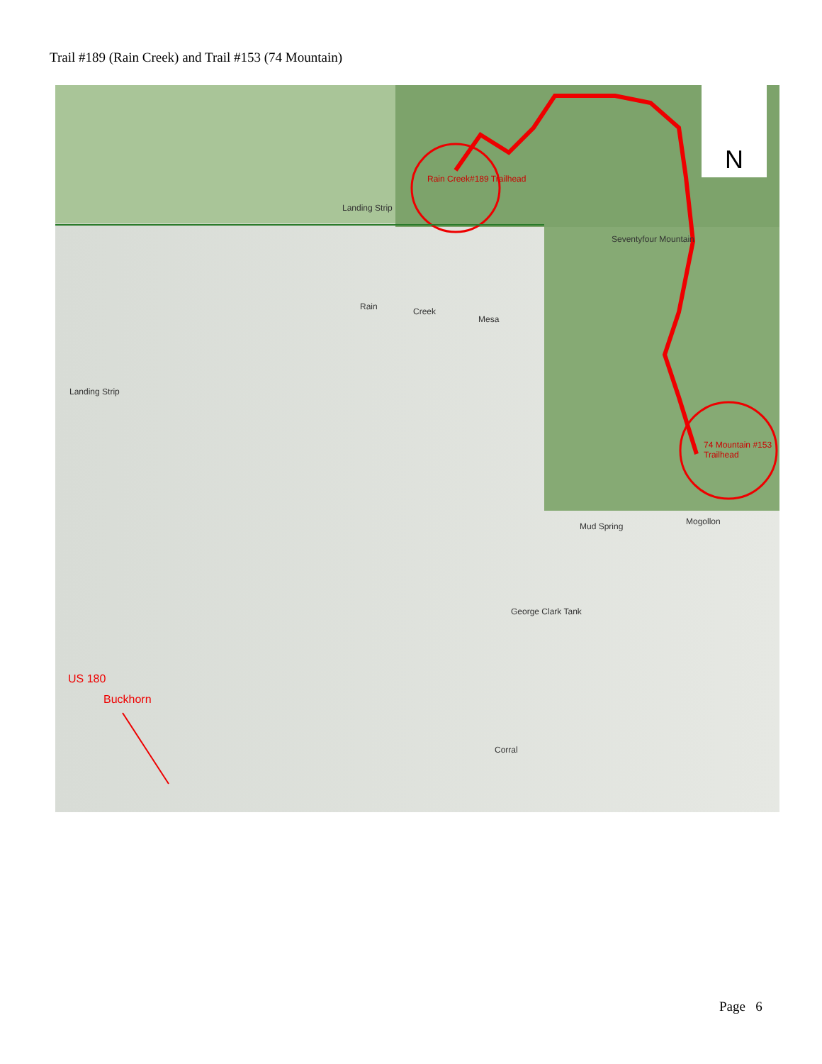Trail #189 (Rain Creek) and Trail #153 (74 Mountain)
Landing Strip
Rain Creek#189 Trailhead
Seventyfour Mountain
Rain Creek
Mesa
Landing Strip
74 Mountain #153 Trailhead
Mogollon
Mud Spring
George Clark Tank
Corral
US 180
Buckhorn
N
Page 6